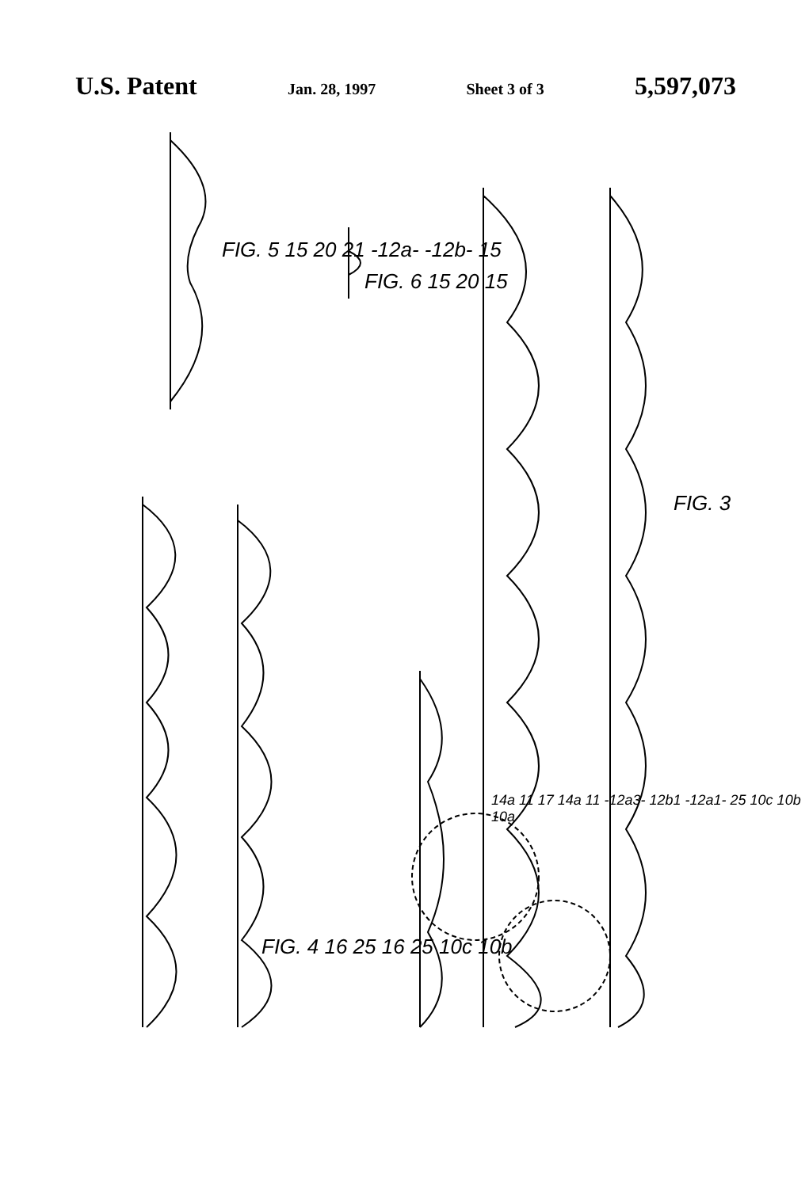U.S. Patent Jan. 28, 1997 Sheet 3 of 3 5,597,073
FIG. 5 15 20 21 -12a- -12b- 15
FIG. 6 15 20 15
FIG. 4 16 25 16 25 10c 10b
FIG. 3
14a 11 17 14a 11 -12a3- 12b1 -12a1- 25 10c 10b 10a